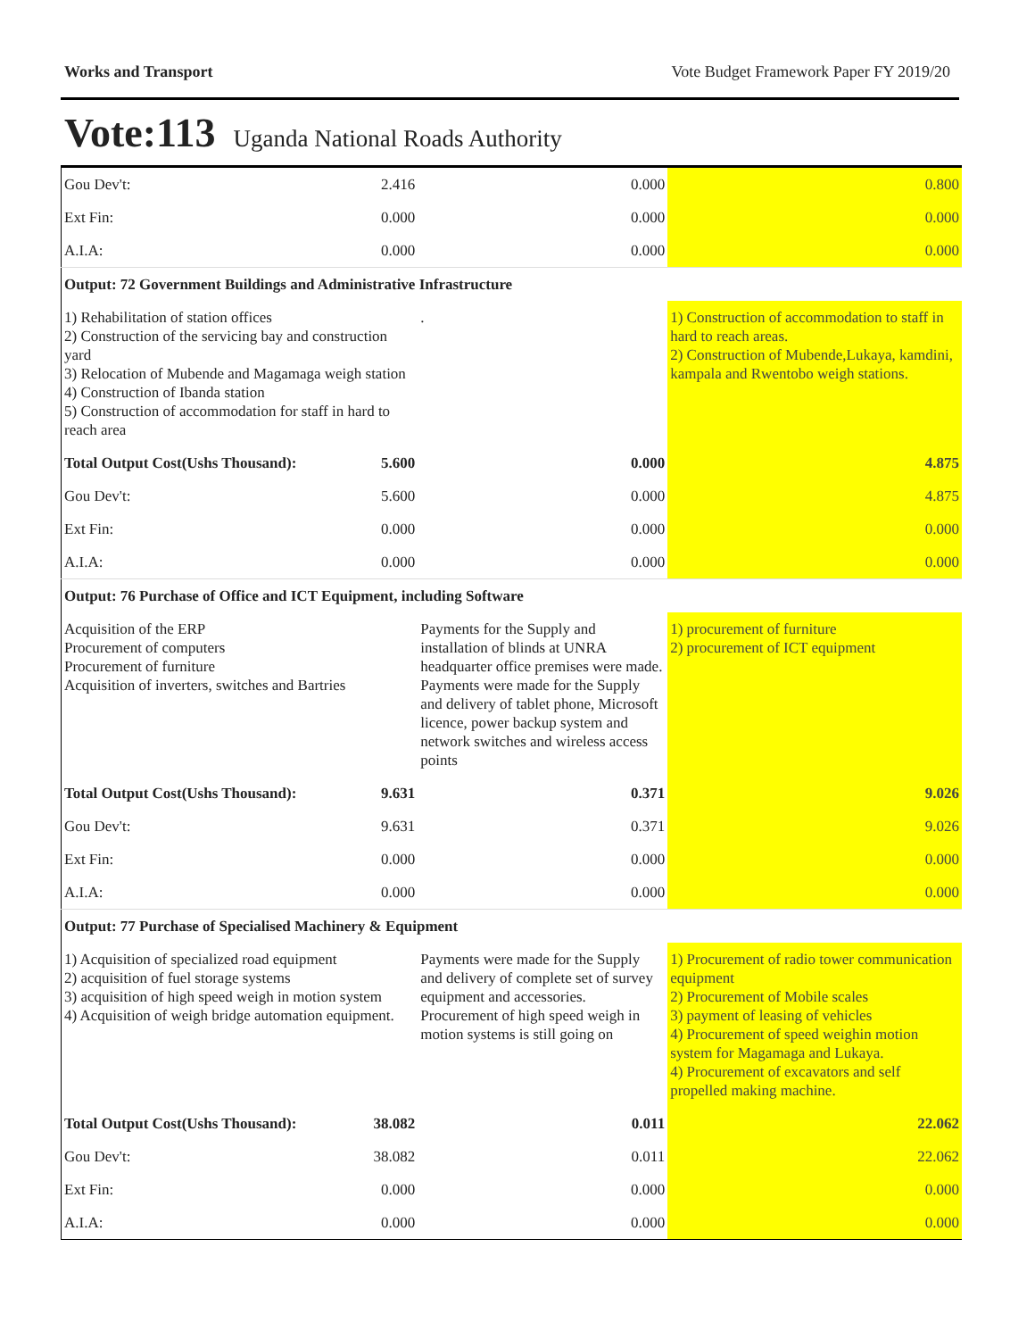Works and Transport Vote Budget Framework Paper FY 2019/20
Vote:113 Uganda National Roads Authority
| Gou Dev't: | 2.416 | 0.000 | 0.800 |
| Ext Fin: | 0.000 | 0.000 | 0.000 |
| A.I.A: | 0.000 | 0.000 | 0.000 |
| Output: 72 Government Buildings and Administrative Infrastructure | | | |
| 1) Rehabilitation of station offices 2) Construction of the servicing bay and construction yard 3) Relocation of Mubende and Magamaga weigh station 4) Construction of Ibanda station 5) Construction of accommodation for staff in hard to reach area | | . | 1) Construction of accommodation to staff in hard to reach areas. 2) Construction of Mubende,Lukaya, kamdini, kampala and Rwentobo weigh stations. |
| Total Output Cost(Ushs Thousand): | 5.600 | 0.000 | 4.875 |
| Gou Dev't: | 5.600 | 0.000 | 4.875 |
| Ext Fin: | 0.000 | 0.000 | 0.000 |
| A.I.A: | 0.000 | 0.000 | 0.000 |
| Output: 76 Purchase of Office and ICT Equipment, including Software | | | |
| Acquisition of the ERP Procurement of computers Procurement of furniture Acquisition of inverters, switches and Bartries | | Payments for the Supply and installation of blinds at UNRA headquarter office premises were made. Payments were made for the Supply and delivery of tablet phone, Microsoft licence, power backup system and network switches and wireless access points | 1) procurement of furniture 2) procurement of ICT equipment |
| Total Output Cost(Ushs Thousand): | 9.631 | 0.371 | 9.026 |
| Gou Dev't: | 9.631 | 0.371 | 9.026 |
| Ext Fin: | 0.000 | 0.000 | 0.000 |
| A.I.A: | 0.000 | 0.000 | 0.000 |
| Output: 77 Purchase of Specialised Machinery & Equipment | | | |
| 1) Acquisition of specialized road equipment 2) acquisition of fuel storage systems 3) acquisition of high speed weigh in motion system 4) Acquisition of weigh bridge automation equipment. | | Payments were made for the Supply and delivery of complete set of survey equipment and accessories. Procurement of high speed weigh in motion systems is still going on | 1) Procurement of radio tower communication equipment 2) Procurement of Mobile scales 3) payment of leasing of vehicles 4) Procurement of speed weighin motion system for Magamaga and Lukaya. 4) Procurement of excavators and self propelled making machine. |
| Total Output Cost(Ushs Thousand): | 38.082 | 0.011 | 22.062 |
| Gou Dev't: | 38.082 | 0.011 | 22.062 |
| Ext Fin: | 0.000 | 0.000 | 0.000 |
| A.I.A: | 0.000 | 0.000 | 0.000 |